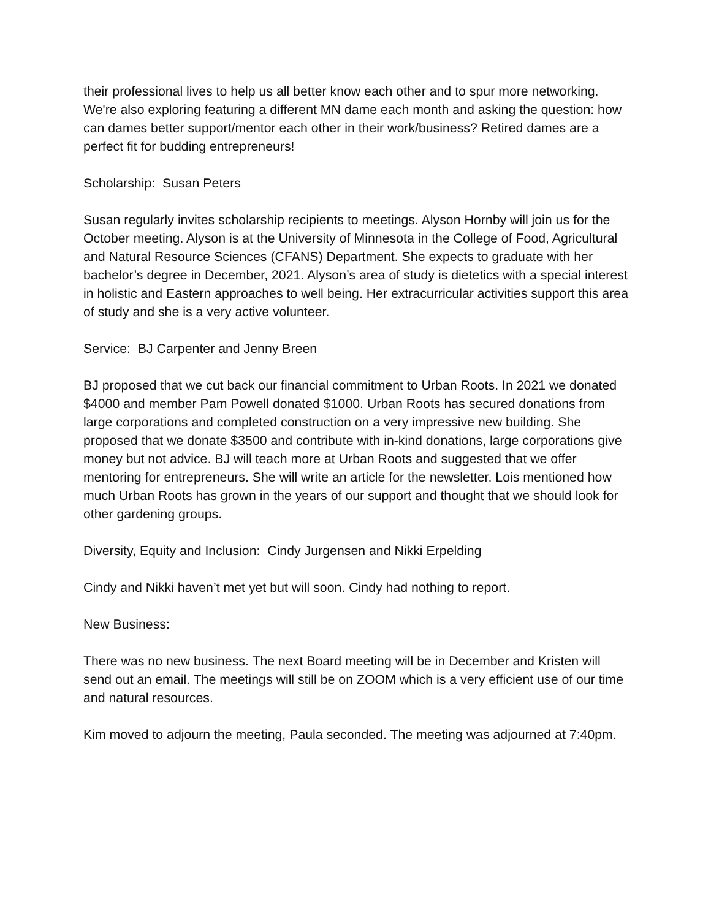their professional lives to help us all better know each other and to spur more networking. We're also exploring featuring a different MN dame each month and asking the question: how can dames better support/mentor each other in their work/business? Retired dames are a perfect fit for budding entrepreneurs!
Scholarship: Susan Peters
Susan regularly invites scholarship recipients to meetings. Alyson Hornby will join us for the October meeting. Alyson is at the University of Minnesota in the College of Food, Agricultural and Natural Resource Sciences (CFANS) Department. She expects to graduate with her bachelor’s degree in December, 2021. Alyson’s area of study is dietetics with a special interest in holistic and Eastern approaches to well being. Her extracurricular activities support this area of study and she is a very active volunteer.
Service: BJ Carpenter and Jenny Breen
BJ proposed that we cut back our financial commitment to Urban Roots. In 2021 we donated $4000 and member Pam Powell donated $1000. Urban Roots has secured donations from large corporations and completed construction on a very impressive new building. She proposed that we donate $3500 and contribute with in-kind donations, large corporations give money but not advice. BJ will teach more at Urban Roots and suggested that we offer mentoring for entrepreneurs. She will write an article for the newsletter. Lois mentioned how much Urban Roots has grown in the years of our support and thought that we should look for other gardening groups.
Diversity, Equity and Inclusion: Cindy Jurgensen and Nikki Erpelding
Cindy and Nikki haven’t met yet but will soon. Cindy had nothing to report.
New Business:
There was no new business. The next Board meeting will be in December and Kristen will send out an email. The meetings will still be on ZOOM which is a very efficient use of our time and natural resources.
Kim moved to adjourn the meeting, Paula seconded. The meeting was adjourned at 7:40pm.